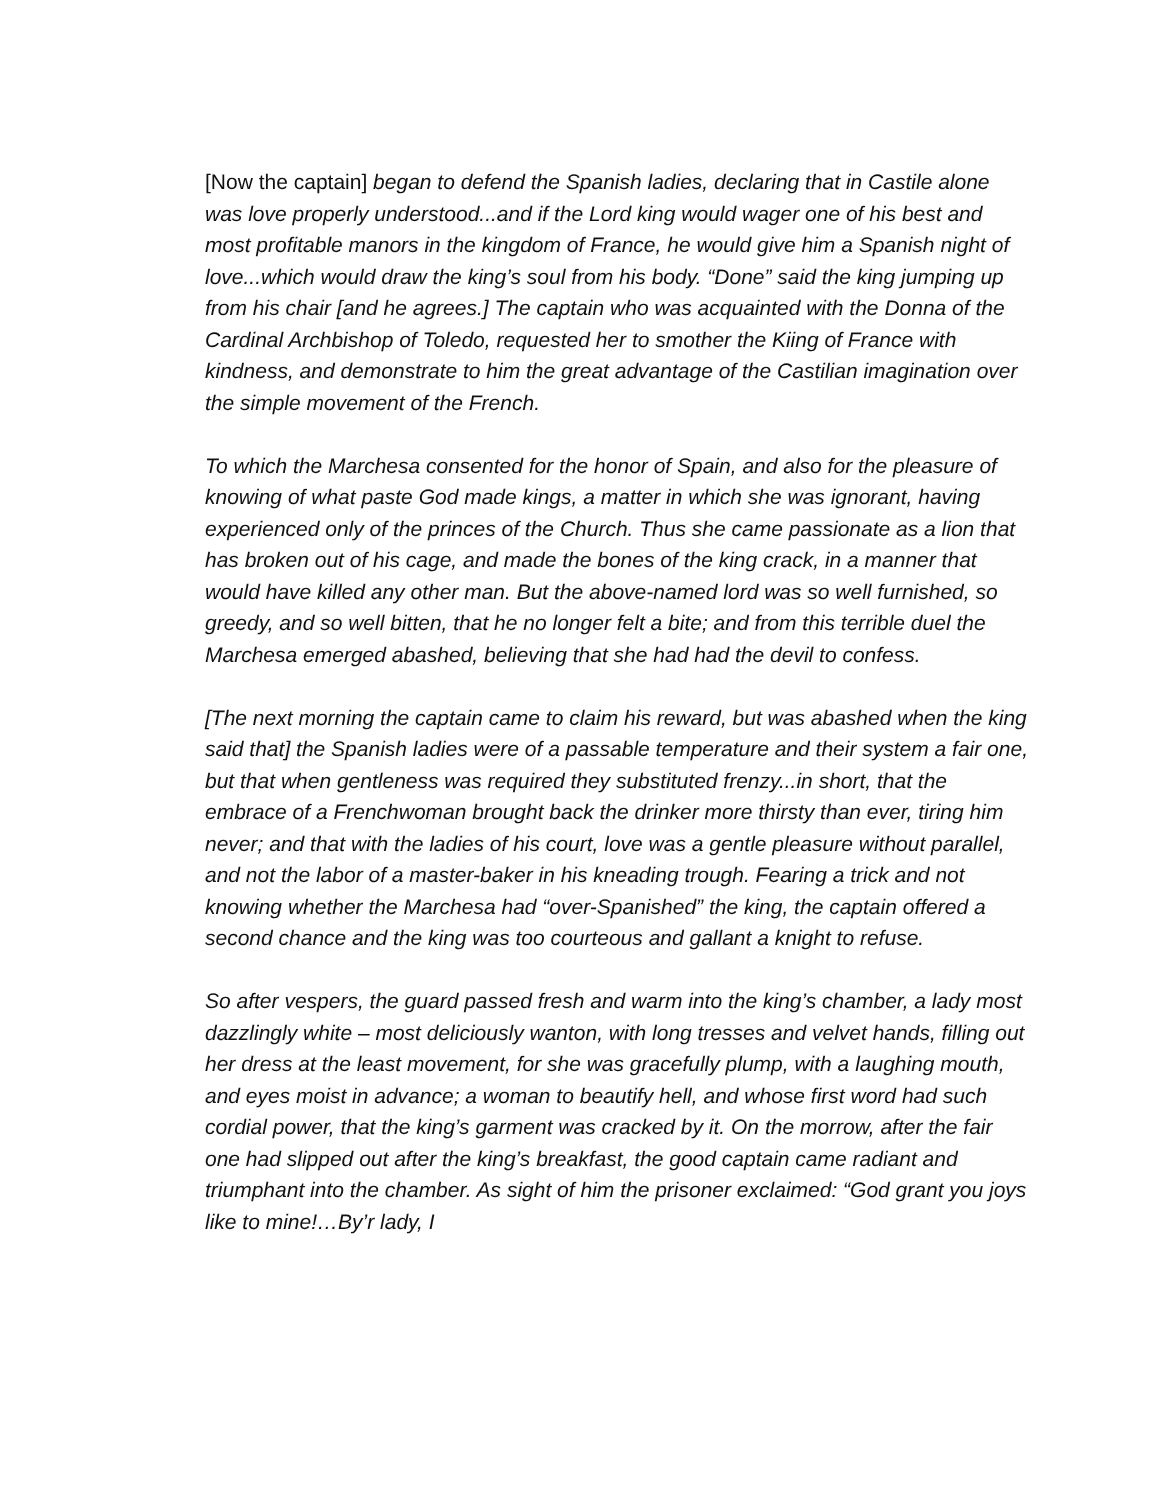[Now the captain] began to defend the Spanish ladies, declaring that in Castile alone was love properly understood...and if the Lord king would wager one of his best and most profitable manors in the kingdom of France, he would give him a Spanish night of love...which would draw the king’s soul from his body. “Done” said the king jumping up from his chair [and he agrees.] The captain who was acquainted with the Donna of the Cardinal Archbishop of Toledo, requested her to smother the Kiing of France with kindness, and demonstrate to him the great advantage of the Castilian imagination over the simple movement of the French.
To which the Marchesa consented for the honor of Spain, and also for the pleasure of knowing of what paste God made kings, a matter in which she was ignorant, having experienced only of the princes of the Church. Thus she came passionate as a lion that has broken out of his cage, and made the bones of the king crack, in a manner that would have killed any other man. But the above-named lord was so well furnished, so greedy, and so well bitten, that he no longer felt a bite; and from this terrible duel the Marchesa emerged abashed, believing that she had had the devil to confess.
[The next morning the captain came to claim his reward, but was abashed when the king said that] the Spanish ladies were of a passable temperature and their system a fair one, but that when gentleness was required they substituted frenzy...in short, that the embrace of a Frenchwoman brought back the drinker more thirsty than ever, tiring him never; and that with the ladies of his court, love was a gentle pleasure without parallel, and not the labor of a master-baker in his kneading trough. Fearing a trick and not knowing whether the Marchesa had “over-Spanished” the king, the captain offered a second chance and the king was too courteous and gallant a knight to refuse.
So after vespers, the guard passed fresh and warm into the king’s chamber, a lady most dazzlingly white – most deliciously wanton, with long tresses and velvet hands, filling out her dress at the least movement, for she was gracefully plump, with a laughing mouth, and eyes moist in advance; a woman to beautify hell, and whose first word had such cordial power, that the king’s garment was cracked by it. On the morrow, after the fair one had slipped out after the king’s breakfast, the good captain came radiant and triumphant into the chamber. As sight of him the prisoner exclaimed: “God grant you joys like to mine!…By’r lady, I